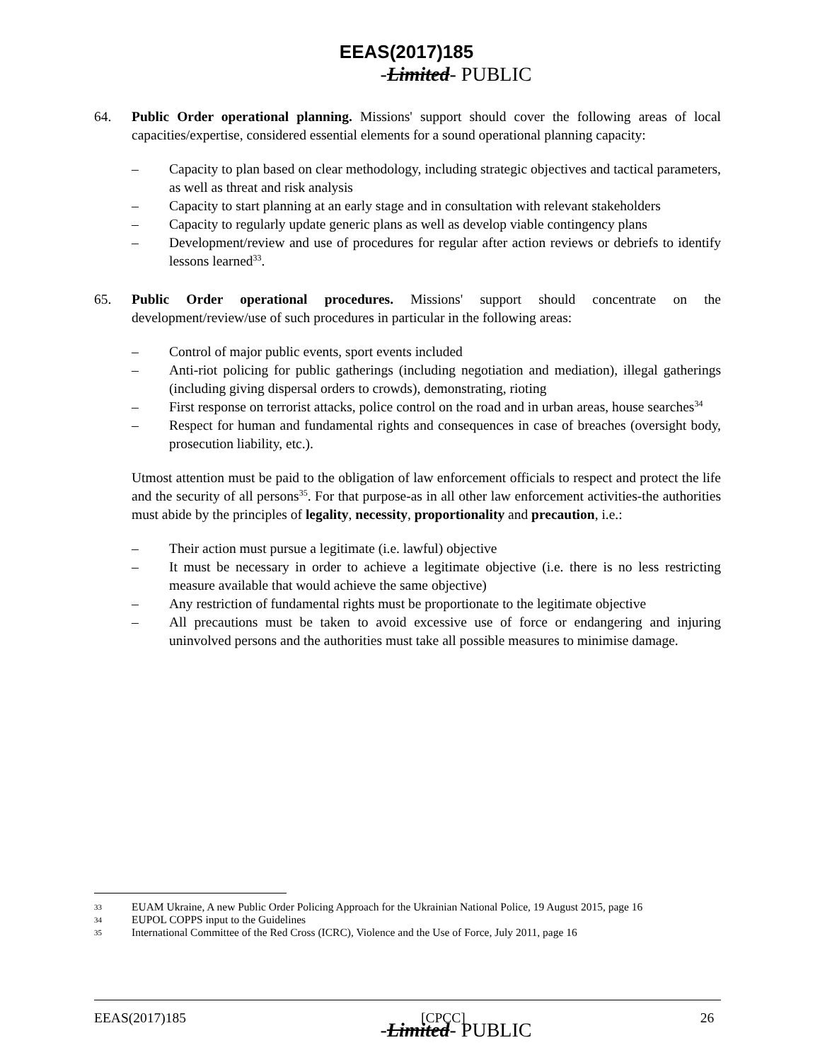EEAS(2017)185
-Limited- PUBLIC
64. Public Order operational planning. Missions' support should cover the following areas of local capacities/expertise, considered essential elements for a sound operational planning capacity:
– Capacity to plan based on clear methodology, including strategic objectives and tactical parameters, as well as threat and risk analysis
– Capacity to start planning at an early stage and in consultation with relevant stakeholders
– Capacity to regularly update generic plans as well as develop viable contingency plans
– Development/review and use of procedures for regular after action reviews or debriefs to identify lessons learned<sup>33</sup>.
65. Public Order operational procedures. Missions' support should concentrate on the development/review/use of such procedures in particular in the following areas:
– Control of major public events, sport events included
– Anti-riot policing for public gatherings (including negotiation and mediation), illegal gatherings (including giving dispersal orders to crowds), demonstrating, rioting
– First response on terrorist attacks, police control on the road and in urban areas, house searches<sup>34</sup>
– Respect for human and fundamental rights and consequences in case of breaches (oversight body, prosecution liability, etc.).
Utmost attention must be paid to the obligation of law enforcement officials to respect and protect the life and the security of all persons<sup>35</sup>. For that purpose-as in all other law enforcement activities-the authorities must abide by the principles of legality, necessity, proportionality and precaution, i.e.:
– Their action must pursue a legitimate (i.e. lawful) objective
– It must be necessary in order to achieve a legitimate objective (i.e. there is no less restricting measure available that would achieve the same objective)
– Any restriction of fundamental rights must be proportionate to the legitimate objective
– All precautions must be taken to avoid excessive use of force or endangering and injuring uninvolved persons and the authorities must take all possible measures to minimise damage.
33 EUAM Ukraine, A new Public Order Policing Approach for the Ukrainian National Police, 19 August 2015, page 16
34 EUPOL COPPS input to the Guidelines
35 International Committee of the Red Cross (ICRC), Violence and the Use of Force, July 2011, page 16
EEAS(2017)185 [CPCC] 26
-Limited- PUBLIC